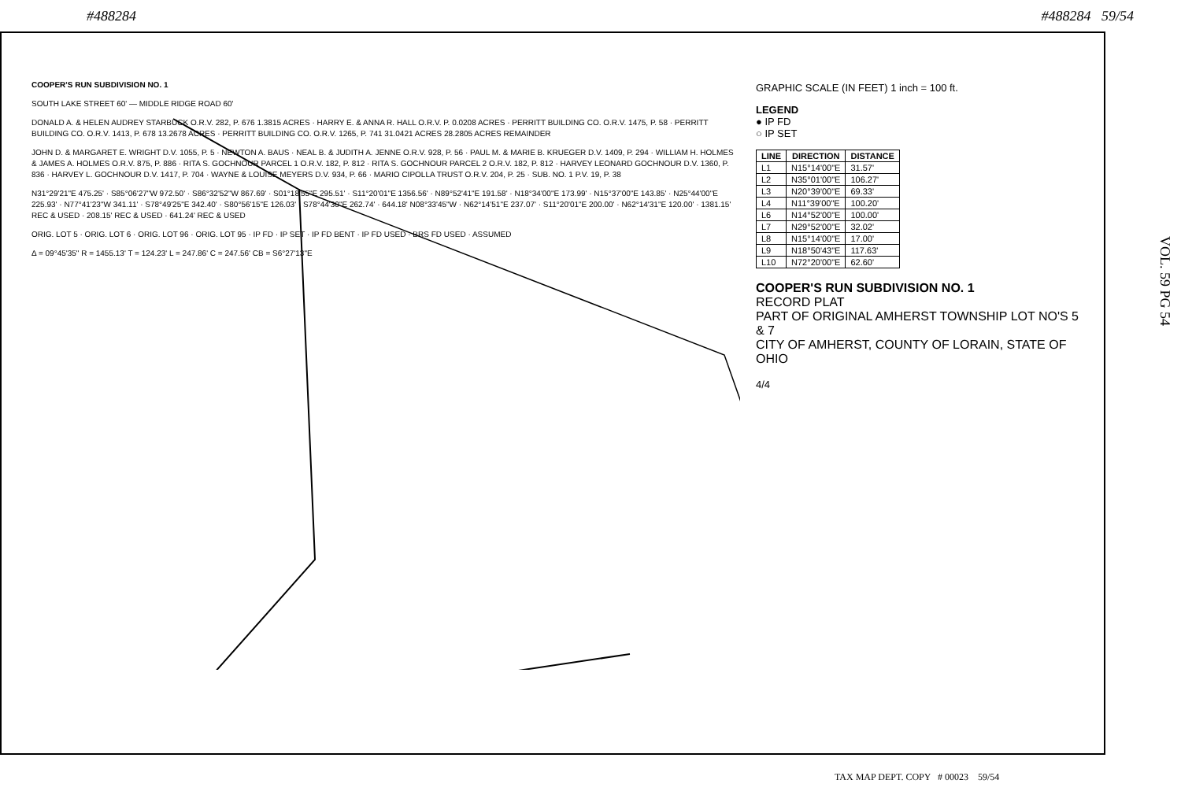#488284 #488284 59/54
COOPER'S RUN SUBDIVISION NO. 1
SOUTH LAKE STREET 60' — MIDDLE RIDGE ROAD 60'
DONALD A. & HELEN AUDREY STARBUCK O.R.V. 282, P. 676 1.3815 ACRES · HARRY E. & ANNA R. HALL O.R.V. P. 0.0208 ACRES · PERRITT BUILDING CO. O.R.V. 1475, P. 58 · PERRITT BUILDING CO. O.R.V. 1413, P. 678 13.2678 ACRES · PERRITT BUILDING CO. O.R.V. 1265, P. 741 31.0421 ACRES 28.2805 ACRES REMAINDER
JOHN D. & MARGARET E. WRIGHT D.V. 1055, P. 5 · NEWTON A. BAUS · NEAL B. & JUDITH A. JENNE O.R.V. 928, P. 56 · PAUL M. & MARIE B. KRUEGER D.V. 1409, P. 294 · WILLIAM H. HOLMES & JAMES A. HOLMES O.R.V. 875, P. 886 · RITA S. GOCHNOUR PARCEL 1 O.R.V. 182, P. 812 · RITA S. GOCHNOUR PARCEL 2 O.R.V. 182, P. 812 · HARVEY LEONARD GOCHNOUR D.V. 1360, P. 836 · HARVEY L. GOCHNOUR D.V. 1417, P. 704 · WAYNE & LOUISE MEYERS D.V. 934, P. 66 · MARIO CIPOLLA TRUST O.R.V. 204, P. 25 · SUB. NO. 1 P.V. 19, P. 38
N31°29'21"E 475.25' · S85°06'27"W 972.50' · S86°32'52"W 867.69' · S01°18'55"E 295.51' · S11°20'01"E 1356.56' · N89°52'41"E 191.58' · N18°34'00"E 173.99' · N15°37'00"E 143.85' · N25°44'00"E 225.93' · N77°41'23"W 341.11' · S78°49'25"E 342.40' · S80°56'15"E 126.03' · S78°44'30"E 262.74' · 644.18' N08°33'45"W · N62°14'51"E 237.07' · S11°20'01"E 200.00' · N62°14'31"E 120.00' · 1381.15' REC & USED · 208.15' REC & USED · 641.24' REC & USED
ORIG. LOT 5 · ORIG. LOT 6 · ORIG. LOT 96 · ORIG. LOT 95 · IP FD · IP SET · IP FD BENT · IP FD USED · BRS FD USED · ASSUMED
Δ = 09°45'35" R = 1455.13' T = 124.23' L = 247.86' C = 247.56' CB = S6°27'13"E
GRAPHIC SCALE (IN FEET) 1 inch = 100 ft.
LEGEND
● IP FD
○ IP SET
| LINE | DIRECTION | DISTANCE |
| --- | --- | --- |
| L1 | N15°14'00"E | 31.57' |
| L2 | N35°01'00"E | 106.27' |
| L3 | N20°39'00"E | 69.33' |
| L4 | N11°39'00"E | 100.20' |
| L6 | N14°52'00"E | 100.00' |
| L7 | N29°52'00"E | 32.02' |
| L8 | N15°14'00"E | 17.00' |
| L9 | N18°50'43"E | 117.63' |
| L10 | N72°20'00"E | 62.60' |
COOPER'S RUN SUBDIVISION NO. 1
RECORD PLAT
PART OF ORIGINAL AMHERST TOWNSHIP LOT NO'S 5 & 7
CITY OF AMHERST, COUNTY OF LORAIN, STATE OF OHIO
4/4
VOL. 59 PG 54
TAX MAP DEPT. COPY # 00023 59/54